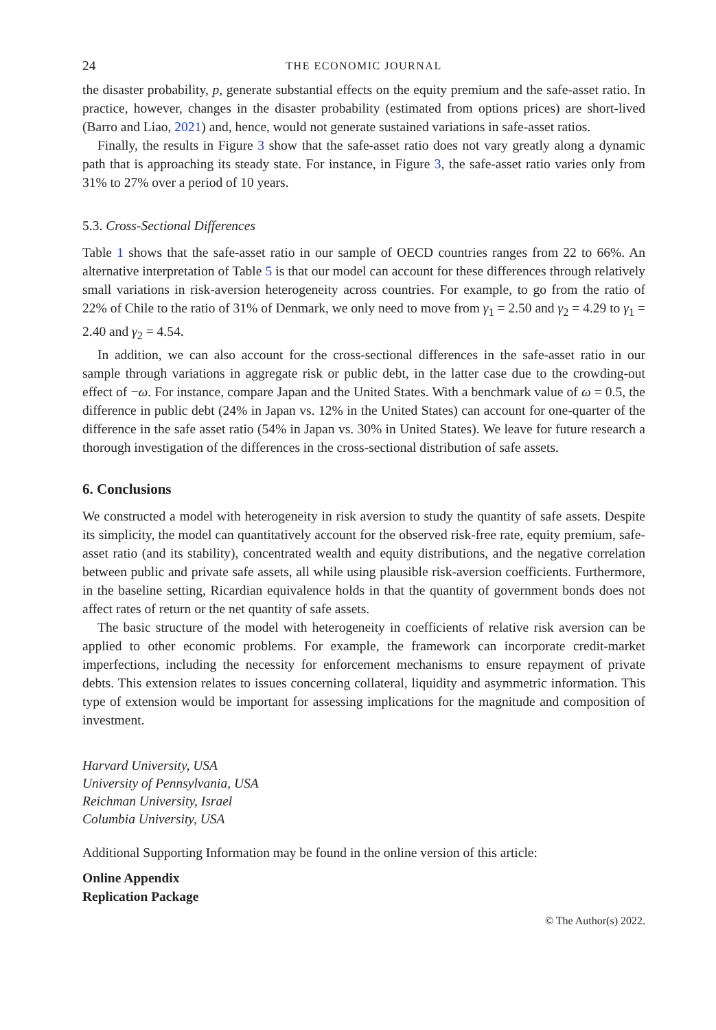24 THE ECONOMIC JOURNAL
the disaster probability, p, generate substantial effects on the equity premium and the safe-asset ratio. In practice, however, changes in the disaster probability (estimated from options prices) are short-lived (Barro and Liao, 2021) and, hence, would not generate sustained variations in safe-asset ratios.
Finally, the results in Figure 3 show that the safe-asset ratio does not vary greatly along a dynamic path that is approaching its steady state. For instance, in Figure 3, the safe-asset ratio varies only from 31% to 27% over a period of 10 years.
5.3. Cross-Sectional Differences
Table 1 shows that the safe-asset ratio in our sample of OECD countries ranges from 22 to 66%. An alternative interpretation of Table 5 is that our model can account for these differences through relatively small variations in risk-aversion heterogeneity across countries. For example, to go from the ratio of 22% of Chile to the ratio of 31% of Denmark, we only need to move from γ<sub>1</sub> = 2.50 and γ<sub>2</sub> = 4.29 to γ<sub>1</sub> = 2.40 and γ<sub>2</sub> = 4.54.
In addition, we can also account for the cross-sectional differences in the safe-asset ratio in our sample through variations in aggregate risk or public debt, in the latter case due to the crowding-out effect of −ω. For instance, compare Japan and the United States. With a benchmark value of ω = 0.5, the difference in public debt (24% in Japan vs. 12% in the United States) can account for one-quarter of the difference in the safe asset ratio (54% in Japan vs. 30% in United States). We leave for future research a thorough investigation of the differences in the cross-sectional distribution of safe assets.
6. Conclusions
We constructed a model with heterogeneity in risk aversion to study the quantity of safe assets. Despite its simplicity, the model can quantitatively account for the observed risk-free rate, equity premium, safe-asset ratio (and its stability), concentrated wealth and equity distributions, and the negative correlation between public and private safe assets, all while using plausible risk-aversion coefficients. Furthermore, in the baseline setting, Ricardian equivalence holds in that the quantity of government bonds does not affect rates of return or the net quantity of safe assets.
The basic structure of the model with heterogeneity in coefficients of relative risk aversion can be applied to other economic problems. For example, the framework can incorporate credit-market imperfections, including the necessity for enforcement mechanisms to ensure repayment of private debts. This extension relates to issues concerning collateral, liquidity and asymmetric information. This type of extension would be important for assessing implications for the magnitude and composition of investment.
Harvard University, USA
University of Pennsylvania, USA
Reichman University, Israel
Columbia University, USA
Additional Supporting Information may be found in the online version of this article:
Online Appendix
Replication Package
© The Author(s) 2022.